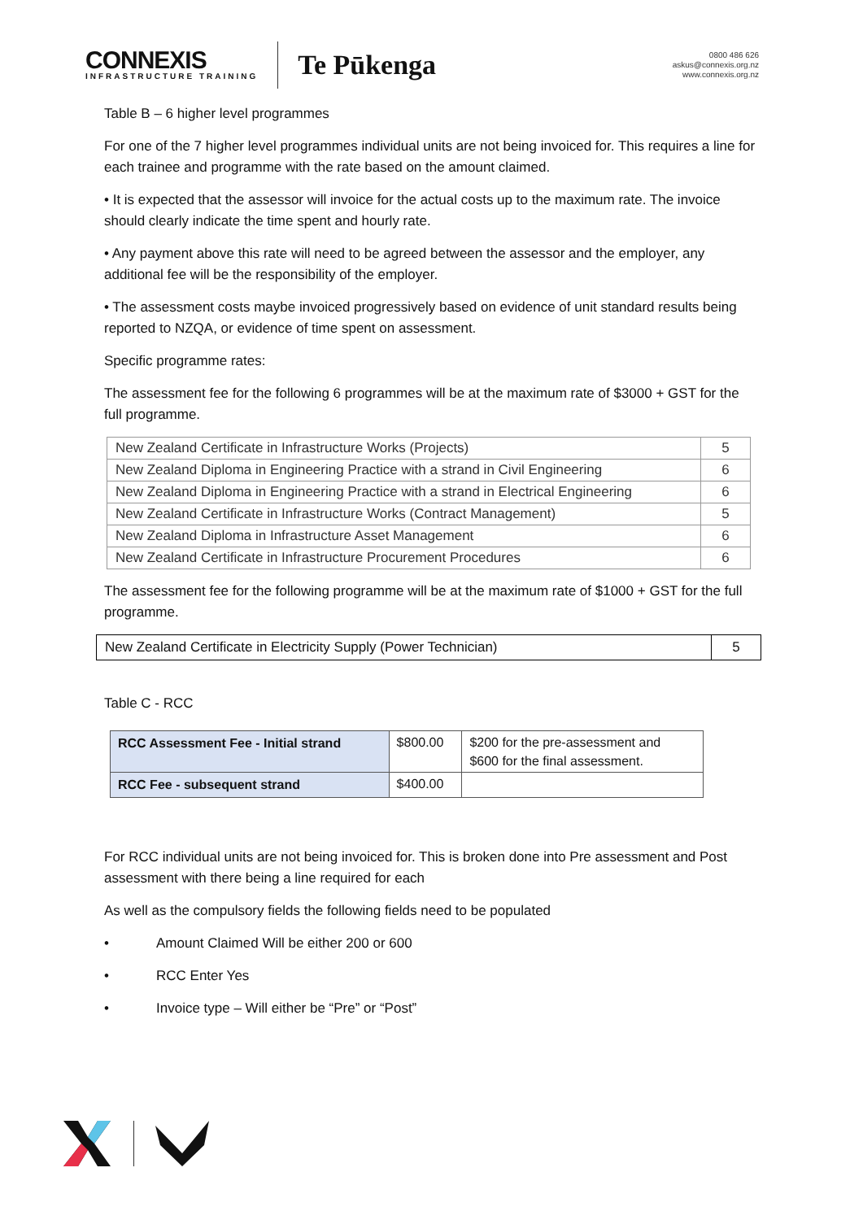CONNEXIS
INFRASTRUCTURE TRAINING
Te Pūkenga
0800 486 626
askus@connexis.org.nz
www.connexis.org.nz
Table B – 6 higher level programmes
For one of the 7 higher level programmes individual units are not being invoiced for. This requires a line for each trainee and programme with the rate based on the amount claimed.
• It is expected that the assessor will invoice for the actual costs up to the maximum rate. The invoice should clearly indicate the time spent and hourly rate.
• Any payment above this rate will need to be agreed between the assessor and the employer, any additional fee will be the responsibility of the employer.
• The assessment costs maybe invoiced progressively based on evidence of unit standard results being reported to NZQA, or evidence of time spent on assessment.
Specific programme rates:
The assessment fee for the following 6 programmes will be at the maximum rate of $3000 + GST for the full programme.
| New Zealand Certificate in Infrastructure Works (Projects) | 5 |
| New Zealand Diploma in Engineering Practice with a strand in Civil Engineering | 6 |
| New Zealand Diploma in Engineering Practice with a strand in Electrical Engineering | 6 |
| New Zealand Certificate in Infrastructure Works (Contract Management) | 5 |
| New Zealand Diploma in Infrastructure Asset Management | 6 |
| New Zealand Certificate in Infrastructure Procurement Procedures | 6 |
The assessment fee for the following programme will be at the maximum rate of $1000 + GST for the full programme.
| New Zealand Certificate in Electricity Supply (Power Technician) | 5 |
Table C - RCC
| RCC Assessment Fee - Initial strand | $800.00 | $200 for the pre-assessment and $600 for the final assessment. |
| RCC Fee - subsequent strand | $400.00 | |
For RCC individual units are not being invoiced for. This is broken done into Pre assessment and Post assessment with there being a line required for each
As well as the compulsory fields the following fields need to be populated
• Amount Claimed Will be either 200 or 600
• RCC Enter Yes
• Invoice type – Will either be “Pre” or “Post”